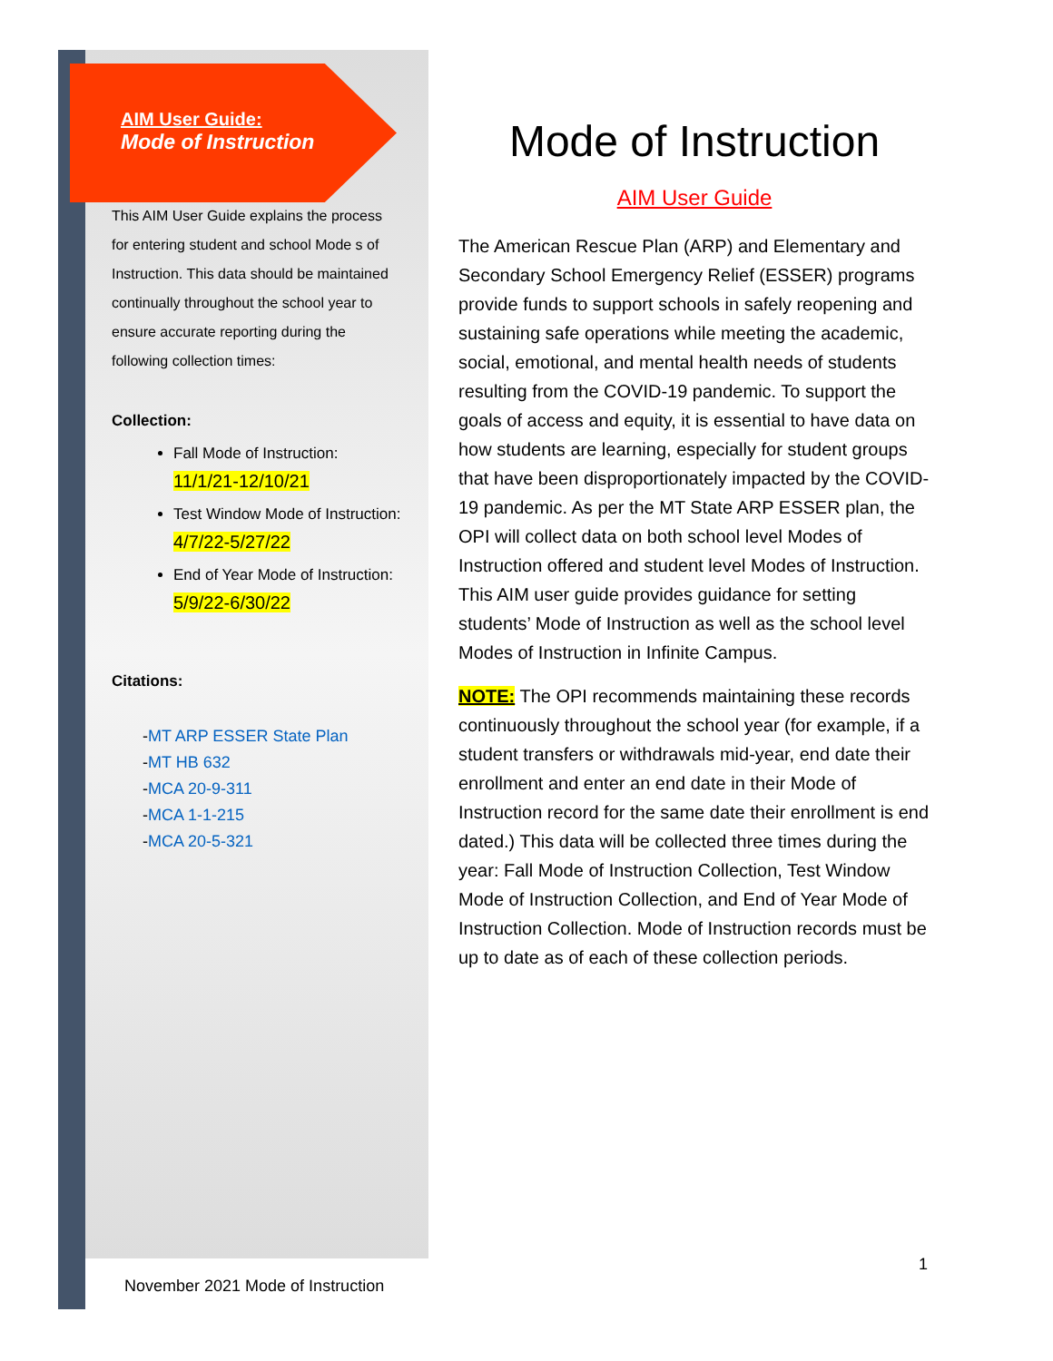AIM User Guide:
Mode of Instruction
This AIM User Guide explains the process for entering student and school Mode s of Instruction. This data should be maintained continually throughout the school year to ensure accurate reporting during the following collection times:
Collection:
Fall Mode of Instruction: 11/1/21-12/10/21
Test Window Mode of Instruction: 4/7/22-5/27/22
End of Year Mode of Instruction: 5/9/22-6/30/22
Citations:
-MT ARP ESSER State Plan
-MT HB 632
-MCA 20-9-311
-MCA 1-1-215
-MCA 20-5-321
Mode of Instruction
AIM User Guide
The American Rescue Plan (ARP) and Elementary and Secondary School Emergency Relief (ESSER) programs provide funds to support schools in safely reopening and sustaining safe operations while meeting the academic, social, emotional, and mental health needs of students resulting from the COVID-19 pandemic. To support the goals of access and equity, it is essential to have data on how students are learning, especially for student groups that have been disproportionately impacted by the COVID-19 pandemic. As per the MT State ARP ESSER plan, the OPI will collect data on both school level Modes of Instruction offered and student level Modes of Instruction. This AIM user guide provides guidance for setting students’ Mode of Instruction as well as the school level Modes of Instruction in Infinite Campus.
NOTE: The OPI recommends maintaining these records continuously throughout the school year (for example, if a student transfers or withdrawals mid-year, end date their enrollment and enter an end date in their Mode of Instruction record for the same date their enrollment is end dated.) This data will be collected three times during the year: Fall Mode of Instruction Collection, Test Window Mode of Instruction Collection, and End of Year Mode of Instruction Collection. Mode of Instruction records must be up to date as of each of these collection periods.
1
November 2021 Mode of Instruction